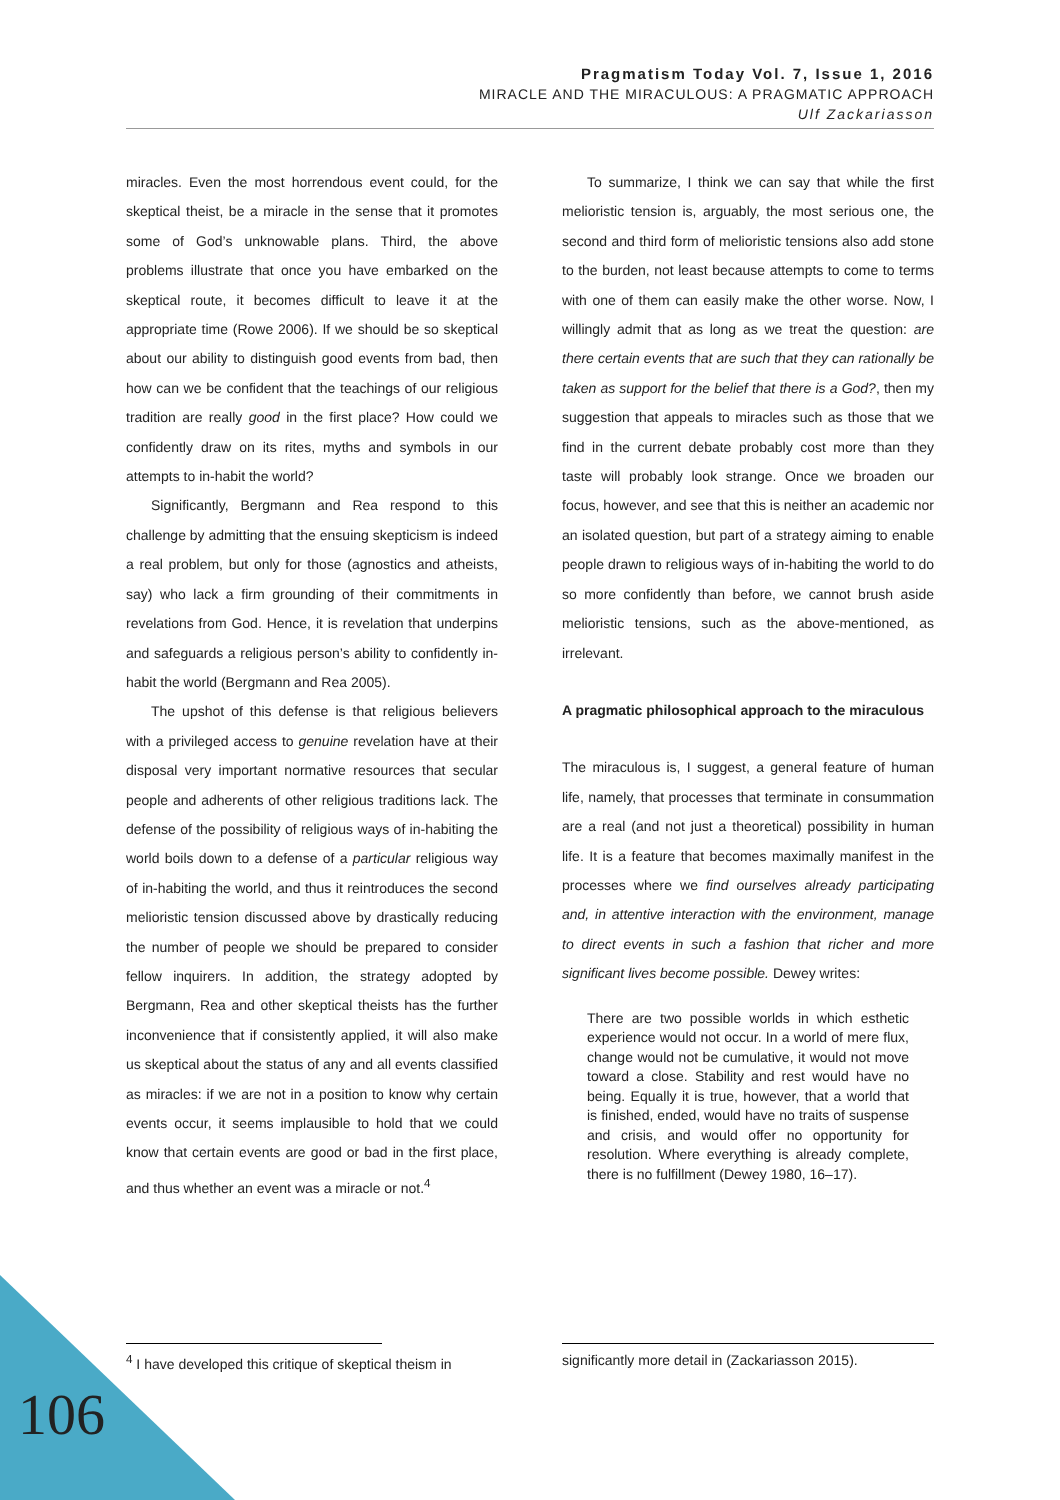Pragmatism Today Vol. 7, Issue 1, 2016
MIRACLE AND THE MIRACULOUS: A PRAGMATIC APPROACH
Ulf Zackariasson
miracles. Even the most horrendous event could, for the skeptical theist, be a miracle in the sense that it promotes some of God’s unknowable plans. Third, the above problems illustrate that once you have embarked on the skeptical route, it becomes difficult to leave it at the appropriate time (Rowe 2006). If we should be so skeptical about our ability to distinguish good events from bad, then how can we be confident that the teachings of our religious tradition are really good in the first place? How could we confidently draw on its rites, myths and symbols in our attempts to in-habit the world?
Significantly, Bergmann and Rea respond to this challenge by admitting that the ensuing skepticism is indeed a real problem, but only for those (agnostics and atheists, say) who lack a firm grounding of their commitments in revelations from God. Hence, it is revelation that underpins and safeguards a religious person’s ability to confidently in-habit the world (Bergmann and Rea 2005).
The upshot of this defense is that religious believers with a privileged access to genuine revelation have at their disposal very important normative resources that secular people and adherents of other religious traditions lack. The defense of the possibility of religious ways of in-habiting the world boils down to a defense of a particular religious way of in-habiting the world, and thus it reintroduces the second melioristic tension discussed above by drastically reducing the number of people we should be prepared to consider fellow inquirers. In addition, the strategy adopted by Bergmann, Rea and other skeptical theists has the further inconvenience that if consistently applied, it will also make us skeptical about the status of any and all events classified as miracles: if we are not in a position to know why certain events occur, it seems implausible to hold that we could know that certain events are good or bad in the first place, and thus whether an event was a miracle or not.<sup>4</sup>
To summarize, I think we can say that while the first melioristic tension is, arguably, the most serious one, the second and third form of melioristic tensions also add stone to the burden, not least because attempts to come to terms with one of them can easily make the other worse. Now, I willingly admit that as long as we treat the question: are there certain events that are such that they can rationally be taken as support for the belief that there is a God?, then my suggestion that appeals to miracles such as those that we find in the current debate probably cost more than they taste will probably look strange. Once we broaden our focus, however, and see that this is neither an academic nor an isolated question, but part of a strategy aiming to enable people drawn to religious ways of in-habiting the world to do so more confidently than before, we cannot brush aside melioristic tensions, such as the above-mentioned, as irrelevant.
A pragmatic philosophical approach to the miraculous
The miraculous is, I suggest, a general feature of human life, namely, that processes that terminate in consummation are a real (and not just a theoretical) possibility in human life. It is a feature that becomes maximally manifest in the processes where we find ourselves already participating and, in attentive interaction with the environment, manage to direct events in such a fashion that richer and more significant lives become possible. Dewey writes:
There are two possible worlds in which esthetic experience would not occur. In a world of mere flux, change would not be cumulative, it would not move toward a close. Stability and rest would have no being. Equally it is true, however, that a world that is finished, ended, would have no traits of suspense and crisis, and would offer no opportunity for resolution. Where everything is already complete, there is no fulfillment (Dewey 1980, 16–17).
<sup>4</sup> I have developed this critique of skeptical theism in significantly more detail in (Zackariasson 2015).
106